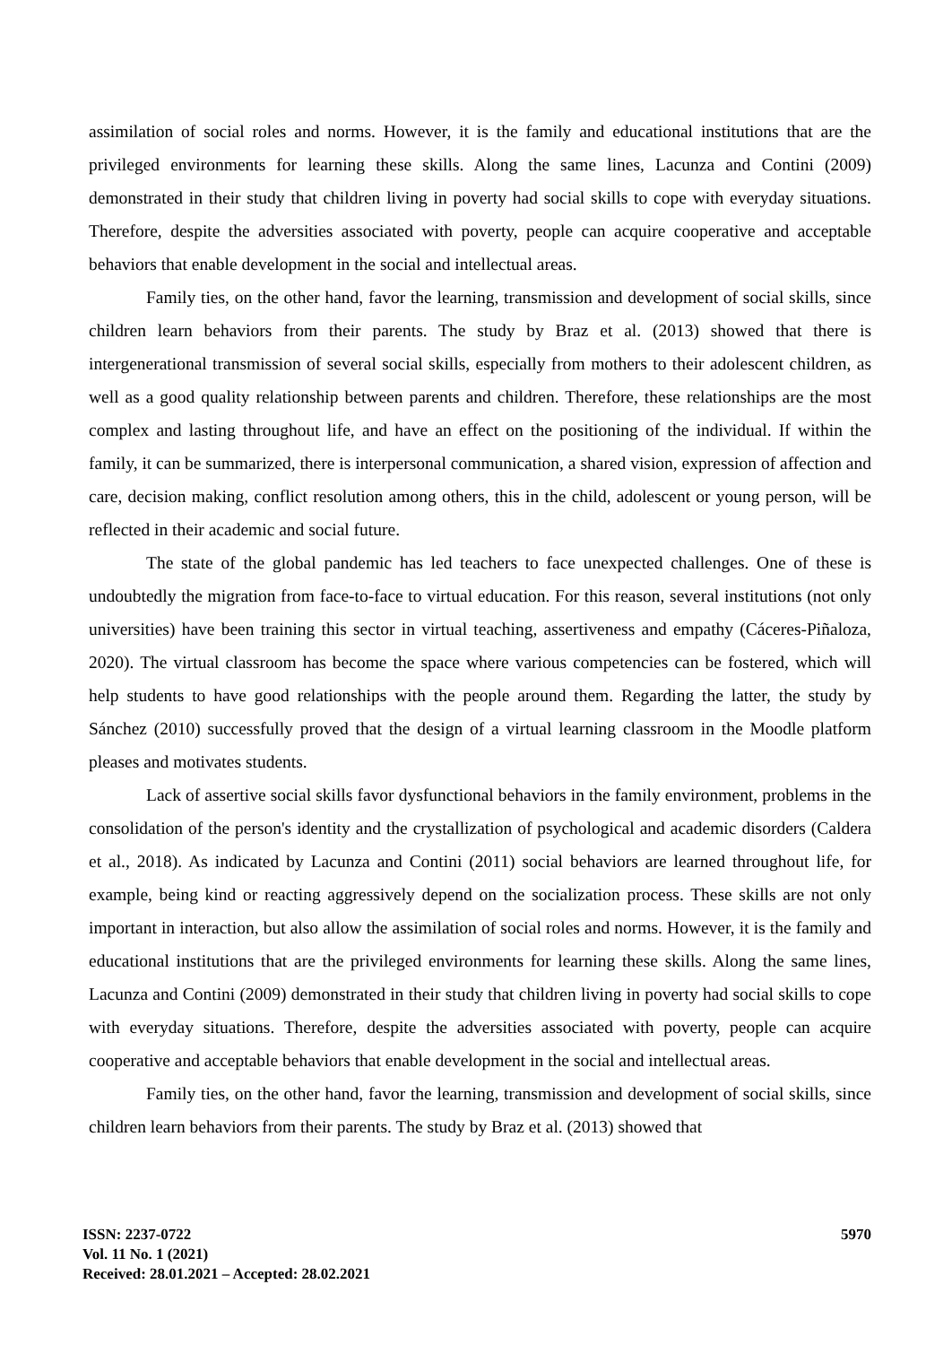assimilation of social roles and norms. However, it is the family and educational institutions that are the privileged environments for learning these skills. Along the same lines, Lacunza and Contini (2009) demonstrated in their study that children living in poverty had social skills to cope with everyday situations. Therefore, despite the adversities associated with poverty, people can acquire cooperative and acceptable behaviors that enable development in the social and intellectual areas.
Family ties, on the other hand, favor the learning, transmission and development of social skills, since children learn behaviors from their parents. The study by Braz et al. (2013) showed that there is intergenerational transmission of several social skills, especially from mothers to their adolescent children, as well as a good quality relationship between parents and children. Therefore, these relationships are the most complex and lasting throughout life, and have an effect on the positioning of the individual. If within the family, it can be summarized, there is interpersonal communication, a shared vision, expression of affection and care, decision making, conflict resolution among others, this in the child, adolescent or young person, will be reflected in their academic and social future.
The state of the global pandemic has led teachers to face unexpected challenges. One of these is undoubtedly the migration from face-to-face to virtual education. For this reason, several institutions (not only universities) have been training this sector in virtual teaching, assertiveness and empathy (Cáceres-Piñaloza, 2020). The virtual classroom has become the space where various competencies can be fostered, which will help students to have good relationships with the people around them. Regarding the latter, the study by Sánchez (2010) successfully proved that the design of a virtual learning classroom in the Moodle platform pleases and motivates students.
Lack of assertive social skills favor dysfunctional behaviors in the family environment, problems in the consolidation of the person's identity and the crystallization of psychological and academic disorders (Caldera et al., 2018). As indicated by Lacunza and Contini (2011) social behaviors are learned throughout life, for example, being kind or reacting aggressively depend on the socialization process. These skills are not only important in interaction, but also allow the assimilation of social roles and norms. However, it is the family and educational institutions that are the privileged environments for learning these skills. Along the same lines, Lacunza and Contini (2009) demonstrated in their study that children living in poverty had social skills to cope with everyday situations. Therefore, despite the adversities associated with poverty, people can acquire cooperative and acceptable behaviors that enable development in the social and intellectual areas.
Family ties, on the other hand, favor the learning, transmission and development of social skills, since children learn behaviors from their parents. The study by Braz et al. (2013) showed that
ISSN: 2237-0722
Vol. 11 No. 1 (2021)
Received: 28.01.2021 – Accepted: 28.02.2021
5970